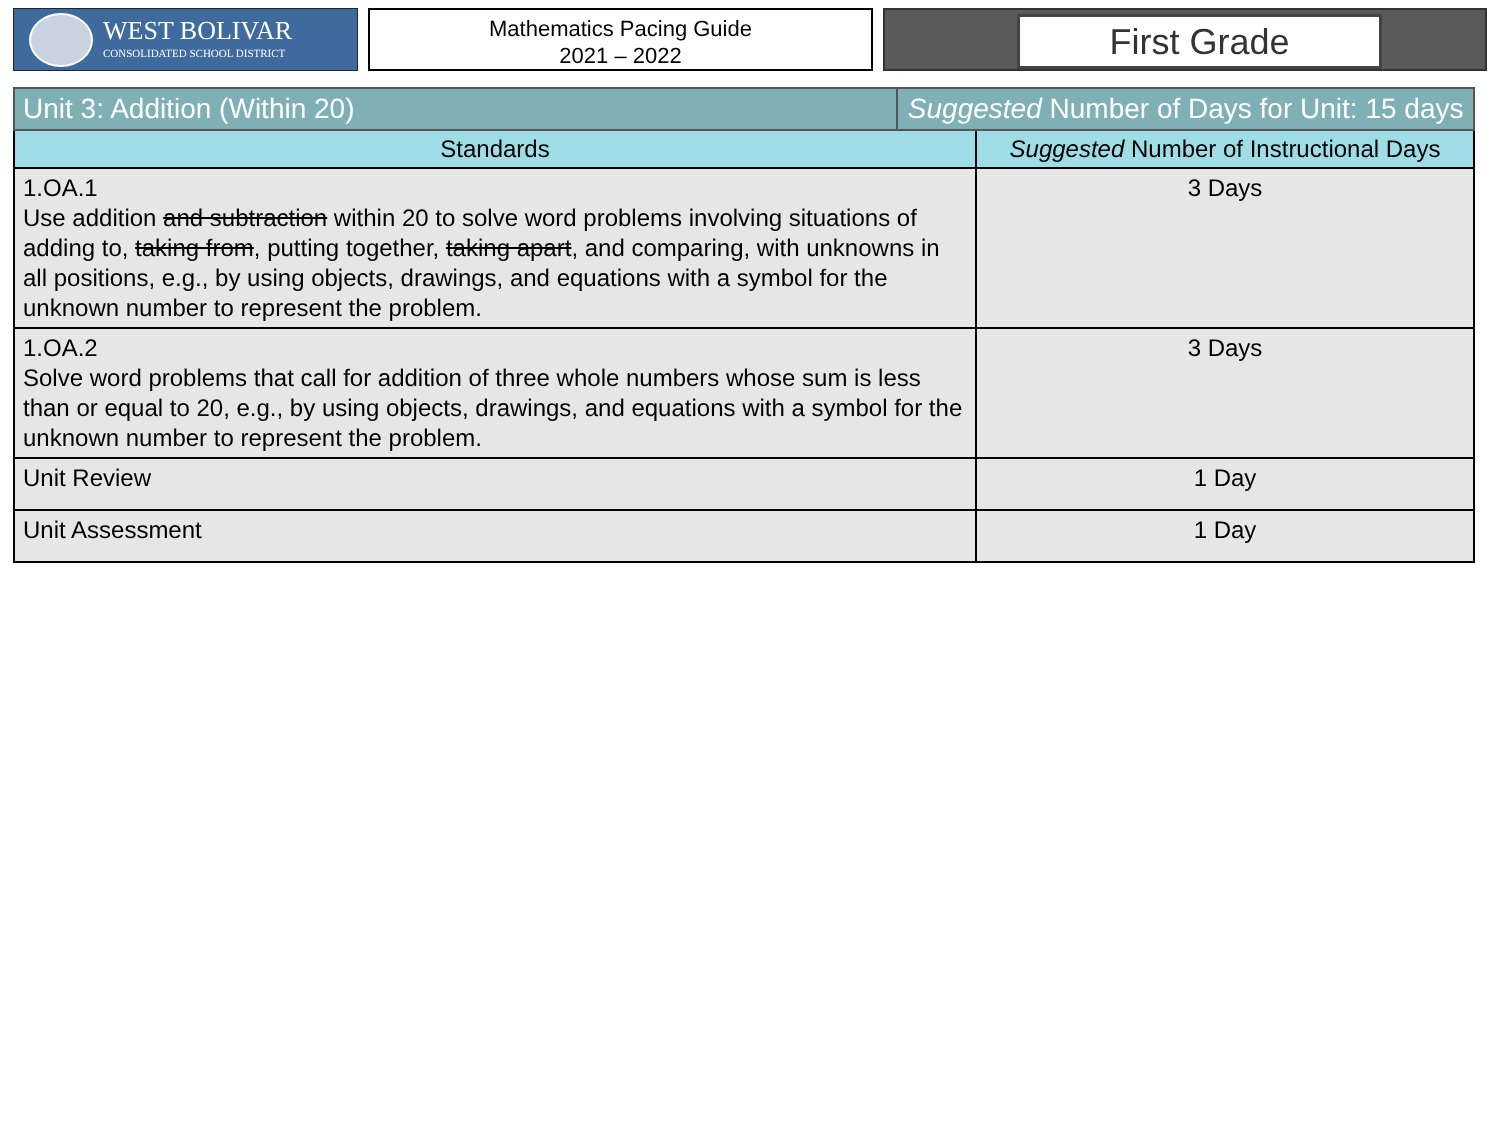WEST BOLIVAR
CONSOLIDATED SCHOOL DISTRICT
Mathematics Pacing Guide
2021 – 2022
First Grade
| Unit 3: Addition (Within 20) | Suggested Number of Days for Unit: 15 days | |
| Standards | | Suggested Number of Instructional Days |
| 1.OA.1 Use addition and subtraction within 20 to solve word problems involving situations of adding to, taking from , putting together, taking apart , and comparing, with unknowns in all positions, e.g., by using objects, drawings, and equations with a symbol for the unknown number to represent the problem. | | 3 Days |
| 1.OA.2 Solve word problems that call for addition of three whole numbers whose sum is less than or equal to 20, e.g., by using objects, drawings, and equations with a symbol for the unknown number to represent the problem. | | 3 Days |
| Unit Review | | 1 Day |
| Unit Assessment | | 1 Day |